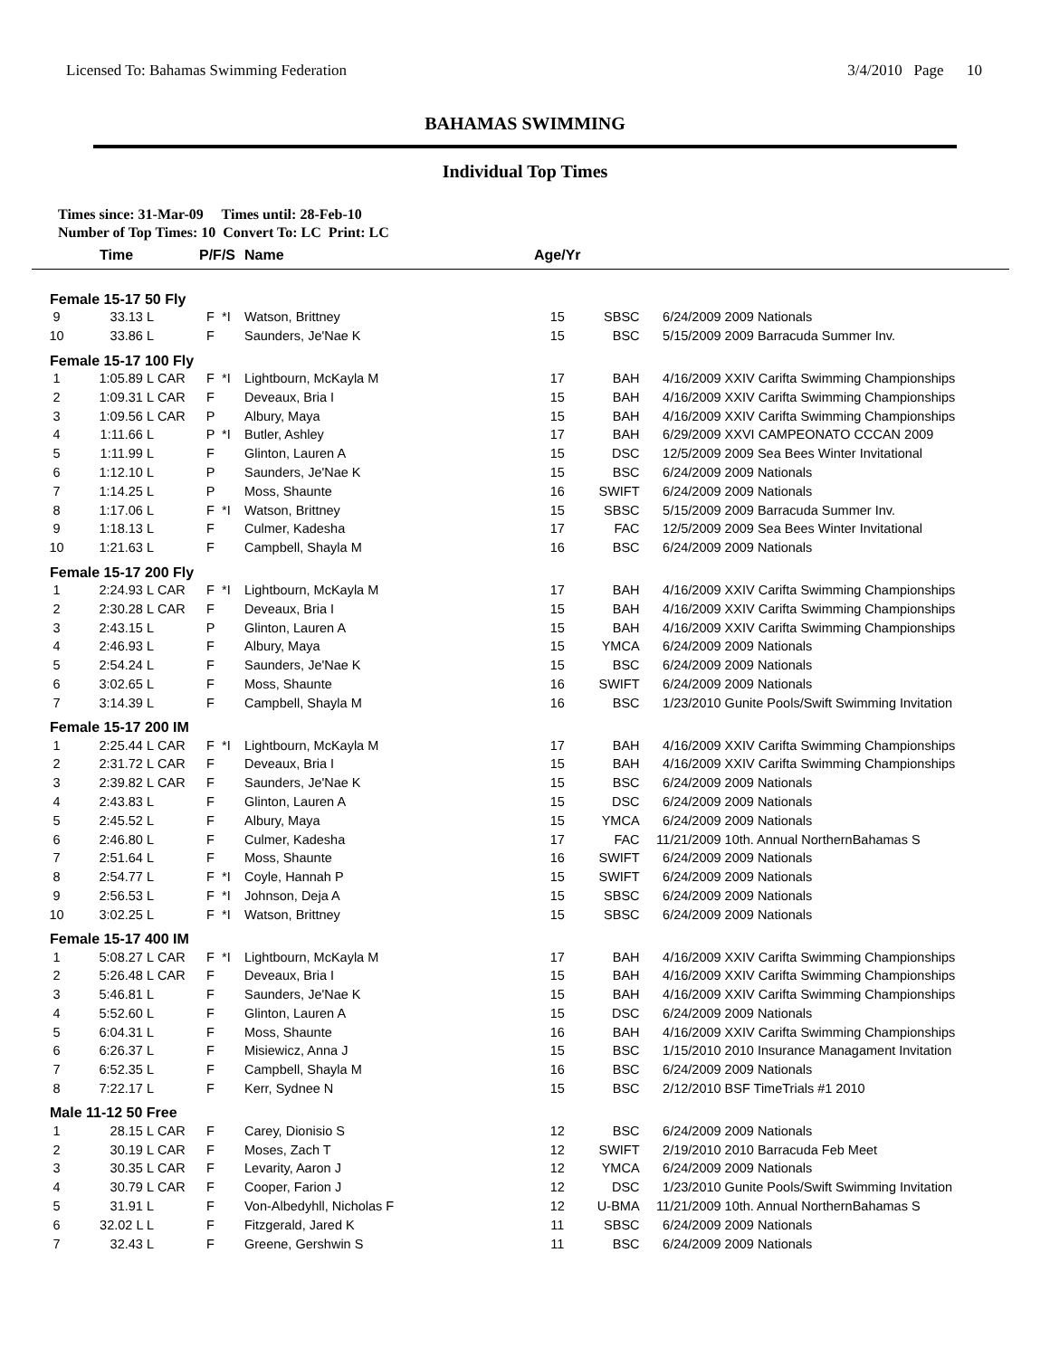Licensed To: Bahamas Swimming Federation 3/4/2010 Page 10
BAHAMAS SWIMMING
Individual Top Times
Times since: 31-Mar-09 Times until: 28-Feb-10
Number of Top Times: 10 Convert To: LC Print: LC
| | Time | | P/F/S | | Name | Age/Yr | | | |
| --- | --- | --- | --- | --- | --- | --- | --- | --- | --- |
| Female 15-17 50 Fly | | | | | | | | | |
| 9 | 33.13 L | | F | *I | Watson, Brittney | 15 | SBSC | 6/24/2009 | 2009 Nationals |
| 10 | 33.86 L | | F | | Saunders, Je'Nae K | 15 | BSC | 5/15/2009 | 2009 Barracuda Summer Inv. |
| Female 15-17 100 Fly | | | | | | | | | |
| 1 | 1:05.89 L | CAR | F | *I | Lightbourn, McKayla M | 17 | BAH | 4/16/2009 | XXIV Carifta Swimming Championships |
| 2 | 1:09.31 L | CAR | F | | Deveaux, Bria I | 15 | BAH | 4/16/2009 | XXIV Carifta Swimming Championships |
| 3 | 1:09.56 L | CAR | P | | Albury, Maya | 15 | BAH | 4/16/2009 | XXIV Carifta Swimming Championships |
| 4 | 1:11.66 L | | P | *I | Butler, Ashley | 17 | BAH | 6/29/2009 | XXVI CAMPEONATO CCCAN 2009 |
| 5 | 1:11.99 L | | F | | Glinton, Lauren A | 15 | DSC | 12/5/2009 | 2009 Sea Bees Winter Invitational |
| 6 | 1:12.10 L | | P | | Saunders, Je'Nae K | 15 | BSC | 6/24/2009 | 2009 Nationals |
| 7 | 1:14.25 L | | P | | Moss, Shaunte | 16 | SWIFT | 6/24/2009 | 2009 Nationals |
| 8 | 1:17.06 L | | F | *I | Watson, Brittney | 15 | SBSC | 5/15/2009 | 2009 Barracuda Summer Inv. |
| 9 | 1:18.13 L | | F | | Culmer, Kadesha | 17 | FAC | 12/5/2009 | 2009 Sea Bees Winter Invitational |
| 10 | 1:21.63 L | | F | | Campbell, Shayla M | 16 | BSC | 6/24/2009 | 2009 Nationals |
| Female 15-17 200 Fly | | | | | | | | | |
| 1 | 2:24.93 L | CAR | F | *I | Lightbourn, McKayla M | 17 | BAH | 4/16/2009 | XXIV Carifta Swimming Championships |
| 2 | 2:30.28 L | CAR | F | | Deveaux, Bria I | 15 | BAH | 4/16/2009 | XXIV Carifta Swimming Championships |
| 3 | 2:43.15 L | | P | | Glinton, Lauren A | 15 | BAH | 4/16/2009 | XXIV Carifta Swimming Championships |
| 4 | 2:46.93 L | | F | | Albury, Maya | 15 | YMCA | 6/24/2009 | 2009 Nationals |
| 5 | 2:54.24 L | | F | | Saunders, Je'Nae K | 15 | BSC | 6/24/2009 | 2009 Nationals |
| 6 | 3:02.65 L | | F | | Moss, Shaunte | 16 | SWIFT | 6/24/2009 | 2009 Nationals |
| 7 | 3:14.39 L | | F | | Campbell, Shayla M | 16 | BSC | 1/23/2010 | Gunite Pools/Swift Swimming Invitation |
| Female 15-17 200 IM | | | | | | | | | |
| 1 | 2:25.44 L | CAR | F | *I | Lightbourn, McKayla M | 17 | BAH | 4/16/2009 | XXIV Carifta Swimming Championships |
| 2 | 2:31.72 L | CAR | F | | Deveaux, Bria I | 15 | BAH | 4/16/2009 | XXIV Carifta Swimming Championships |
| 3 | 2:39.82 L | CAR | F | | Saunders, Je'Nae K | 15 | BSC | 6/24/2009 | 2009 Nationals |
| 4 | 2:43.83 L | | F | | Glinton, Lauren A | 15 | DSC | 6/24/2009 | 2009 Nationals |
| 5 | 2:45.52 L | | F | | Albury, Maya | 15 | YMCA | 6/24/2009 | 2009 Nationals |
| 6 | 2:46.80 L | | F | | Culmer, Kadesha | 17 | FAC | 11/21/2009 | 10th. Annual NorthernBahamas S |
| 7 | 2:51.64 L | | F | | Moss, Shaunte | 16 | SWIFT | 6/24/2009 | 2009 Nationals |
| 8 | 2:54.77 L | | F | *I | Coyle, Hannah P | 15 | SWIFT | 6/24/2009 | 2009 Nationals |
| 9 | 2:56.53 L | | F | *I | Johnson, Deja A | 15 | SBSC | 6/24/2009 | 2009 Nationals |
| 10 | 3:02.25 L | | F | *I | Watson, Brittney | 15 | SBSC | 6/24/2009 | 2009 Nationals |
| Female 15-17 400 IM | | | | | | | | | |
| 1 | 5:08.27 L | CAR | F | *I | Lightbourn, McKayla M | 17 | BAH | 4/16/2009 | XXIV Carifta Swimming Championships |
| 2 | 5:26.48 L | CAR | F | | Deveaux, Bria I | 15 | BAH | 4/16/2009 | XXIV Carifta Swimming Championships |
| 3 | 5:46.81 L | | F | | Saunders, Je'Nae K | 15 | BAH | 4/16/2009 | XXIV Carifta Swimming Championships |
| 4 | 5:52.60 L | | F | | Glinton, Lauren A | 15 | DSC | 6/24/2009 | 2009 Nationals |
| 5 | 6:04.31 L | | F | | Moss, Shaunte | 16 | BAH | 4/16/2009 | XXIV Carifta Swimming Championships |
| 6 | 6:26.37 L | | F | | Misiewicz, Anna J | 15 | BSC | 1/15/2010 | 2010 Insurance Managament Invitation |
| 7 | 6:52.35 L | | F | | Campbell, Shayla M | 16 | BSC | 6/24/2009 | 2009 Nationals |
| 8 | 7:22.17 L | | F | | Kerr, Sydnee N | 15 | BSC | 2/12/2010 | BSF TimeTrials #1 2010 |
| Male 11-12 50 Free | | | | | | | | | |
| 1 | 28.15 L | CAR | F | | Carey, Dionisio S | 12 | BSC | 6/24/2009 | 2009 Nationals |
| 2 | 30.19 L | CAR | F | | Moses, Zach T | 12 | SWIFT | 2/19/2010 | 2010 Barracuda Feb Meet |
| 3 | 30.35 L | CAR | F | | Levarity, Aaron J | 12 | YMCA | 6/24/2009 | 2009 Nationals |
| 4 | 30.79 L | CAR | F | | Cooper, Farion J | 12 | DSC | 1/23/2010 | Gunite Pools/Swift Swimming Invitation |
| 5 | 31.91 L | | F | | Von-Albedyhll, Nicholas F | 12 | U-BMA | 11/21/2009 | 10th. Annual NorthernBahamas S |
| 6 | 32.02 L L | | F | | Fitzgerald, Jared K | 11 | SBSC | 6/24/2009 | 2009 Nationals |
| 7 | 32.43 L | | F | | Greene, Gershwin S | 11 | BSC | 6/24/2009 | 2009 Nationals |